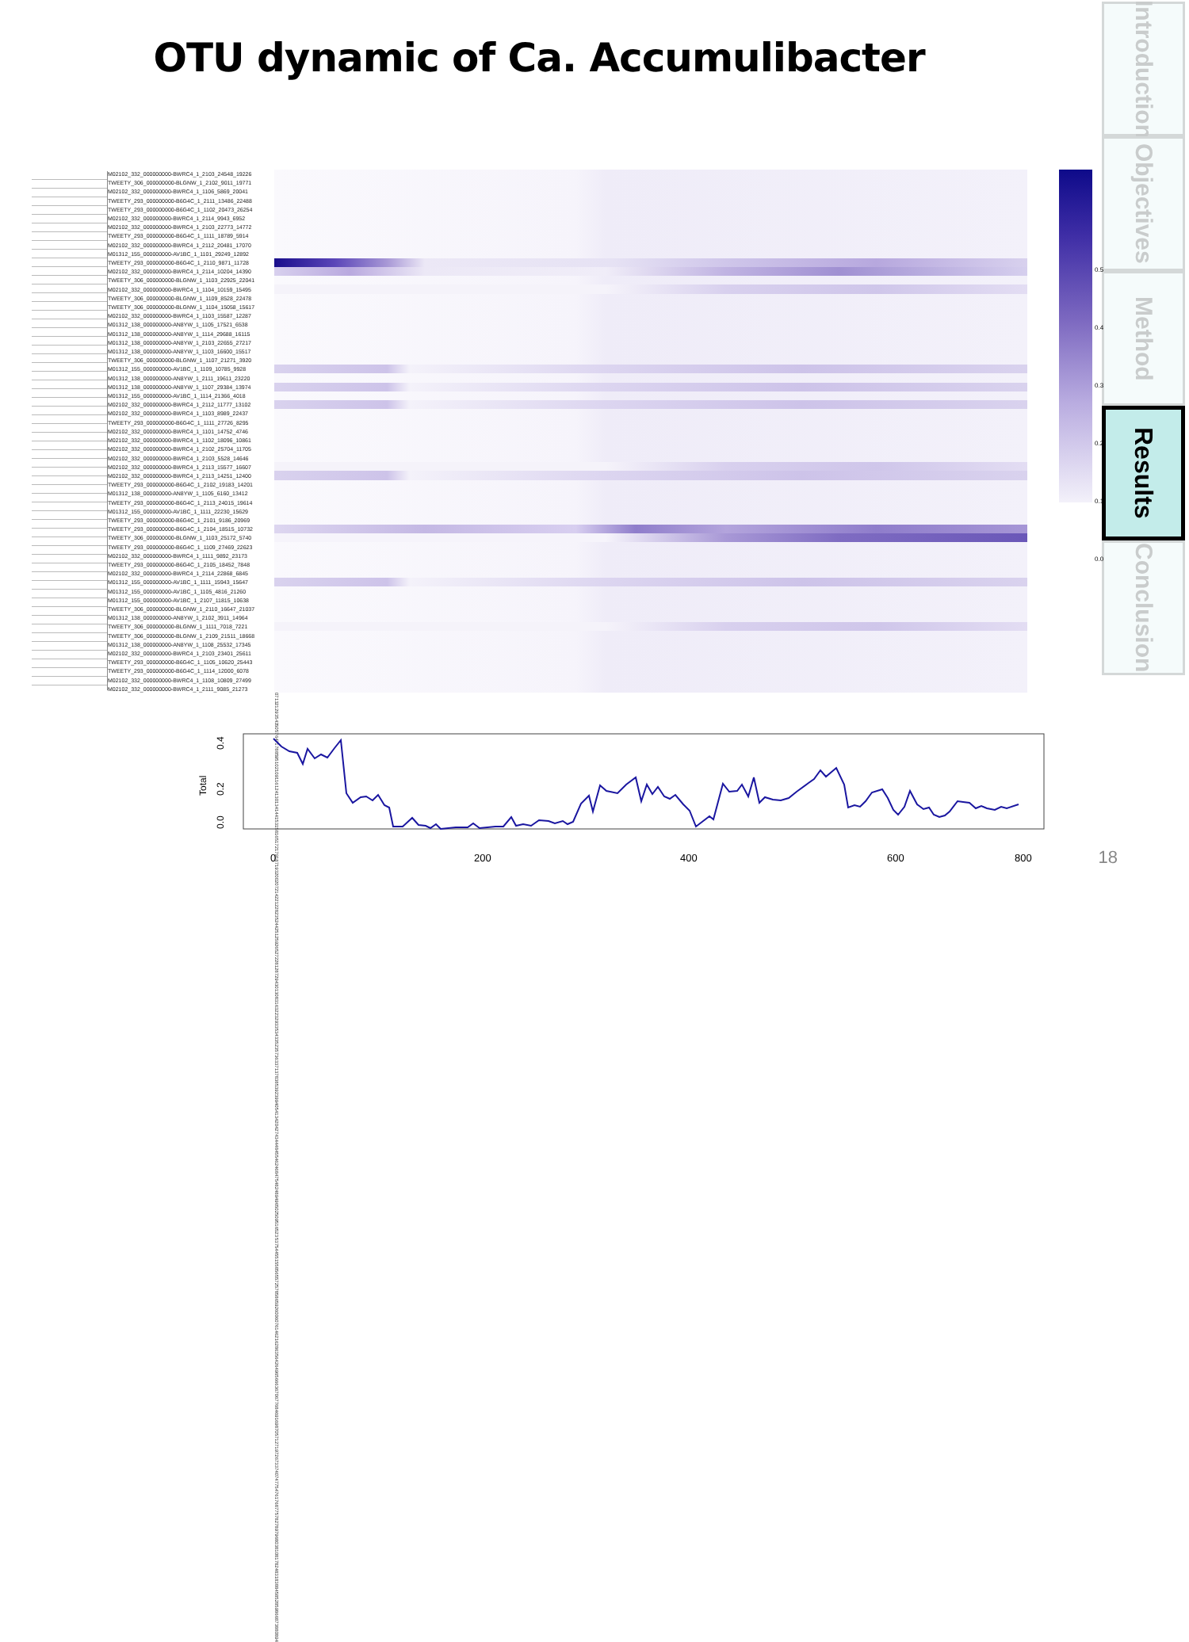OTU dynamic of Ca. Accumulibacter
M02102_332_000000000-BWRC4_1_2103_24548_19226
TWEETY_306_000000000-BLGNW_1_2102_9011_19771
M02102_332_000000000-BWRC4_1_1106_5869_20041
TWEETY_293_000000000-B6G4C_1_2111_13486_22488
TWEETY_293_000000000-B6G4C_1_1102_20473_26254
M02102_332_000000000-BWRC4_1_2114_9943_6952
M02102_332_000000000-BWRC4_1_2103_22773_14772
TWEETY_293_000000000-B6G4C_1_1111_18789_5914
M02102_332_000000000-BWRC4_1_2112_20481_17070
M01312_155_000000000-AV1BC_1_1101_29249_12892
TWEETY_293_000000000-B6G4C_1_2110_9871_11728
M02102_332_000000000-BWRC4_1_2114_10204_14390
TWEETY_306_000000000-BLGNW_1_1103_22925_22041
M02102_332_000000000-BWRC4_1_1104_10159_15495
TWEETY_306_000000000-BLGNW_1_1109_8528_22478
TWEETY_306_000000000-BLGNW_1_1104_15058_15617
M02102_332_000000000-BWRC4_1_1103_15587_12287
M01312_138_000000000-AN8YW_1_1105_17521_6538
M01312_138_000000000-AN8YW_1_1114_29688_16115
M01312_138_000000000-AN8YW_1_2103_22655_27217
M01312_138_000000000-AN8YW_1_1103_16600_15517
TWEETY_306_000000000-BLGNW_1_1107_21271_3920
M01312_155_000000000-AV1BC_1_1109_10785_9928
M01312_138_000000000-AN8YW_1_2111_19611_23220
M01312_138_000000000-AN8YW_1_1107_29384_13974
M01312_155_000000000-AV1BC_1_1114_21366_4018
M02102_332_000000000-BWRC4_1_2112_11777_13102
M02102_332_000000000-BWRC4_1_1103_8989_22437
TWEETY_293_000000000-B6G4C_1_1111_27726_8295
M02102_332_000000000-BWRC4_1_1101_14752_4746
M02102_332_000000000-BWRC4_1_1102_18096_10861
M02102_332_000000000-BWRC4_1_2102_25704_11705
M02102_332_000000000-BWRC4_1_2103_5528_14646
M02102_332_000000000-BWRC4_1_2113_15577_16607
M02102_332_000000000-BWRC4_1_2113_14251_12400
TWEETY_293_000000000-B6G4C_1_2102_19183_14201
M01312_138_000000000-AN8YW_1_1105_6160_13412
TWEETY_293_000000000-B6G4C_1_2113_24015_19614
M01312_155_000000000-AV1BC_1_1111_22230_15629
TWEETY_293_000000000-B6G4C_1_2101_9186_20969
TWEETY_293_000000000-B6G4C_1_2104_18515_10732
TWEETY_306_000000000-BLGNW_1_1103_25172_5740
TWEETY_293_000000000-B6G4C_1_1109_27469_22623
M02102_332_000000000-BWRC4_1_1111_9892_23173
TWEETY_293_000000000-B6G4C_1_2105_18452_7848
M02102_332_000000000-BWRC4_1_2114_22868_6845
M01312_155_000000000-AV1BC_1_1111_15943_15647
M01312_155_000000000-AV1BC_1_1105_4816_21260
M01312_155_000000000-AV1BC_1_2107_11815_10638
TWEETY_306_000000000-BLGNW_1_2110_16647_21037
M01312_138_000000000-AN8YW_1_2102_3911_14964
TWEETY_306_000000000-BLGNW_1_1111_7018_7221
TWEETY_306_000000000-BLGNW_1_2109_21511_18668
M01312_138_000000000-AN8YW_1_1108_25532_17345
M02102_332_000000000-BWRC4_1_2103_23401_25611
TWEETY_293_000000000-B6G4C_1_1105_10620_25443
TWEETY_293_000000000-B6G4C_1_1114_12000_6078
M02102_332_000000000-BWRC4_1_1108_10809_27499
M02102_332_000000000-BWRC4_1_2111_9085_21273
0 7 13 21 29 35 43 50 57 64 71 78 85 95 102 109 116 124 130 134 144 153 158 165 172 179 187 193 200 207 214 221 228 235 244 251 259 265 272 281 287 294 301 308 316 322 329 335 343 352 357 363 371 378 385 392 399 405 413 420 427 434 448 455 462 468 475 482 489 496 502 509 516 523 537 544 551 558 565 572 578 586 592 600 607 614 621 628 635 642 649 656 663 670 677 684 691 698 705 712 719 726 733 740 747 754 761 768 775 782 789 796 803 810 817 824 831 838 845 852 859 866 873 880 894
0.5
0.4
0.3
0.2
0.1
0.0
0.4
0.2
0.0
Total
0
200
400
600
800
18
Introduction
Objectives
Method
Results
Conclusion